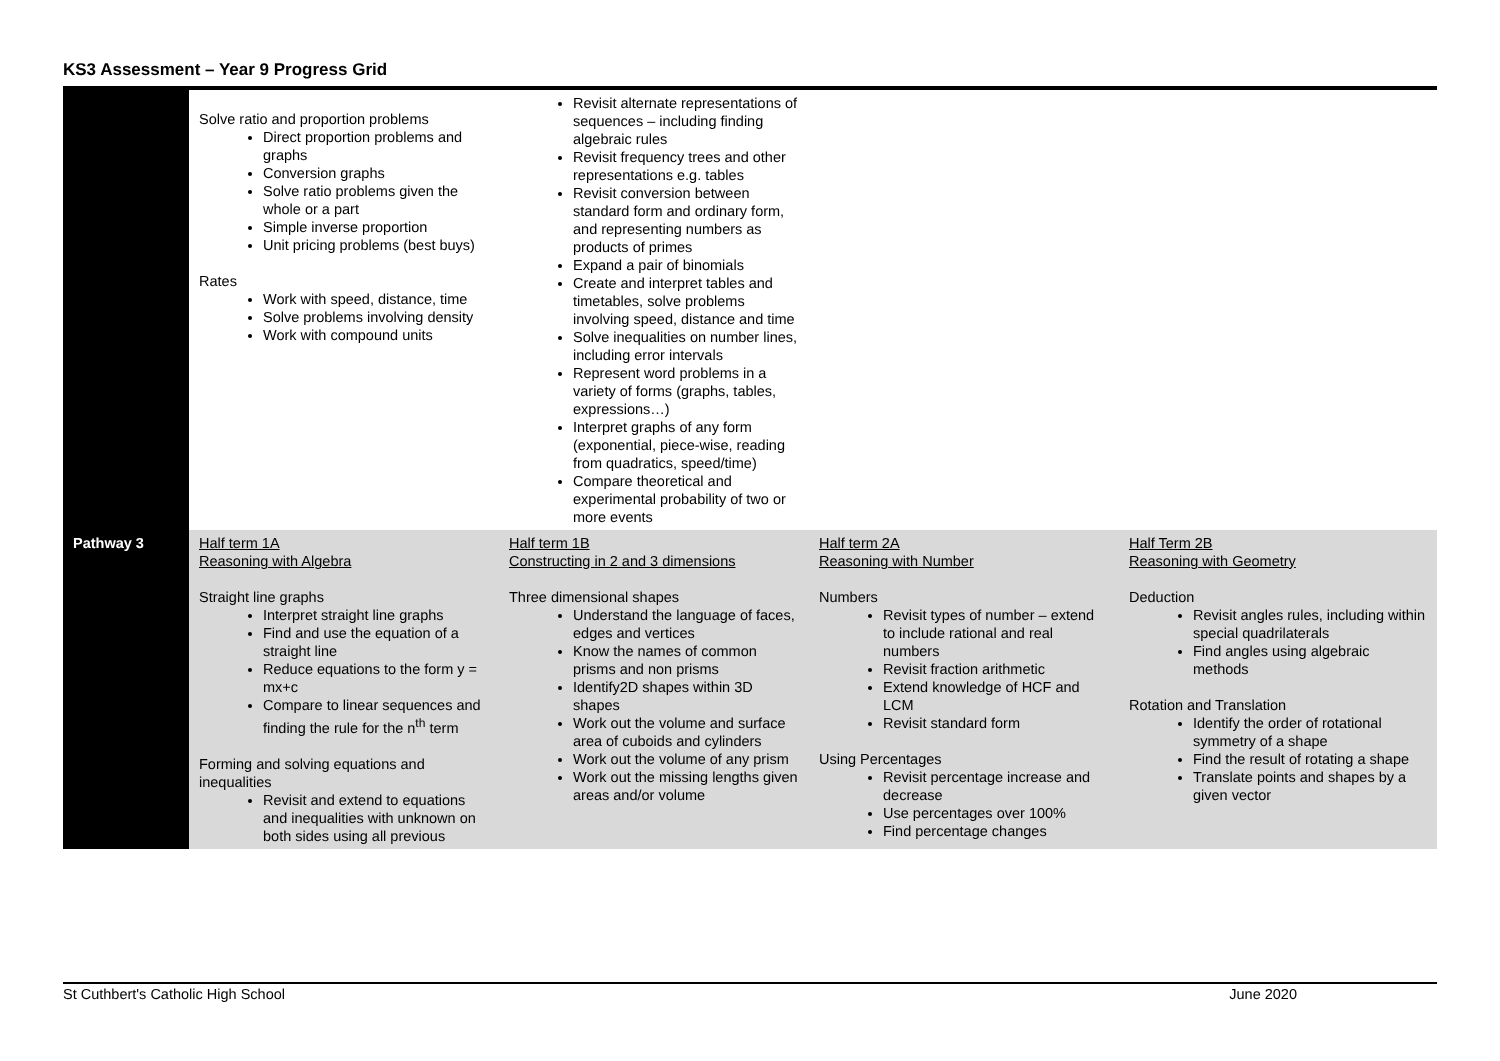KS3 Assessment – Year 9 Progress Grid
| | Solve ratio and proportion problems Direct proportion problems and graphs Conversion graphs Solve ratio problems given the whole or a part Simple inverse proportion Unit pricing problems (best buys) Rates Work with speed, distance, time Solve problems involving density Work with compound units | Revisit alternate representations of sequences – including finding algebraic rules Revisit frequency trees and other representations e.g. tables Revisit conversion between standard form and ordinary form, and representing numbers as products of primes Expand a pair of binomials Create and interpret tables and timetables, solve problems involving speed, distance and time Solve inequalities on number lines, including error intervals Represent word problems in a variety of forms (graphs, tables, expressions…) Interpret graphs of any form (exponential, piece-wise, reading from quadratics, speed/time) Compare theoretical and experimental probability of two or more events | | |
| Pathway 3 | Half term 1A Reasoning with Algebra Straight line graphs Interpret straight line graphs Find and use the equation of a straight line Reduce equations to the form y = mx+c Compare to linear sequences and finding the rule for the n<sup>th</sup> term Forming and solving equations and inequalities Revisit and extend to equations and inequalities with unknown on both sides using all previous | Half term 1B Constructing in 2 and 3 dimensions Three dimensional shapes Understand the language of faces, edges and vertices Know the names of common prisms and non prisms Identify2D shapes within 3D shapes Work out the volume and surface area of cuboids and cylinders Work out the volume of any prism Work out the missing lengths given areas and/or volume | Half term 2A Reasoning with Number Numbers Revisit types of number – extend to include rational and real numbers Revisit fraction arithmetic Extend knowledge of HCF and LCM Revisit standard form Using Percentages Revisit percentage increase and decrease Use percentages over 100% Find percentage changes | Half Term 2B Reasoning with Geometry Deduction Revisit angles rules, including within special quadrilaterals Find angles using algebraic methods Rotation and Translation Identify the order of rotational symmetry of a shape Find the result of rotating a shape Translate points and shapes by a given vector |
St Cuthbert's Catholic High School June 2020